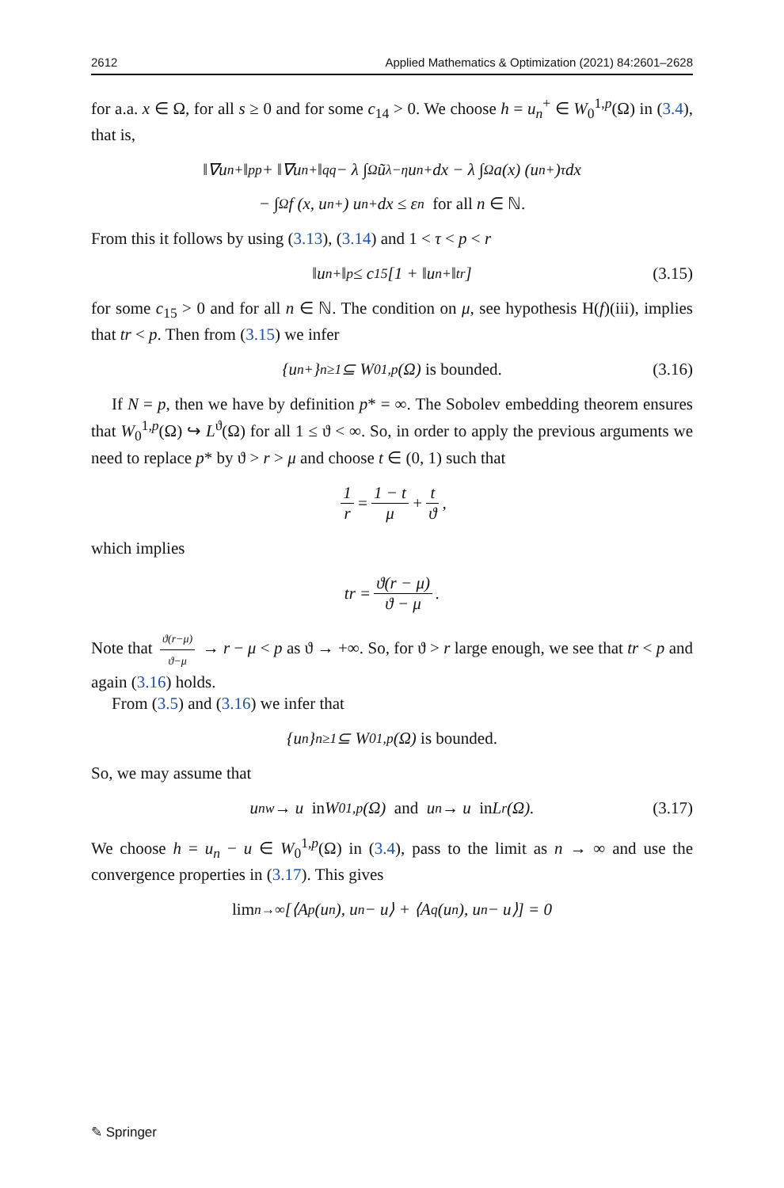2612 Applied Mathematics & Optimization (2021) 84:2601–2628
for a.a. x ∈ Ω, for all s ≥ 0 and for some c<sub>14</sub> > 0. We choose h = u<sub>n</sub><sup>+</sup> ∈ W<sub>0</sub><sup>1,p</sup>(Ω) in (3.4), that is,
‖∇ u<sub>n</sub><sup>+</sup>‖<sub>p</sub><sup>p</sup> + ‖∇ u<sub>n</sub><sup>+</sup>‖<sub>q</sub><sup>q</sup> − λ ∫<sub>Ω</sub> ũ<sub>λ</sub><sup>−η</sup>u<sub>n</sub><sup>+</sup> dx − λ ∫<sub>Ω</sub> a(x) (u<sub>n</sub><sup>+</sup>)<sup>τ</sup> dx
− ∫<sub>Ω</sub> f (x, u<sub>n</sub><sup>+</sup>) u<sub>n</sub><sup>+</sup> dx ≤ ε<sub>n</sub> for all n ∈ ℕ.
From this it follows by using (3.13), (3.14) and 1 < τ < p < r
‖u<sub>n</sub><sup>+</sup>‖<sup>p</sup> ≤ c<sub>15</sub> [1 + ‖u<sub>n</sub><sup>+</sup>‖<sup>tr</sup>] (3.15)
for some c<sub>15</sub> > 0 and for all n ∈ ℕ. The condition on μ, see hypothesis H(f)(iii), implies that tr < p. Then from (3.15) we infer
{u<sub>n</sub><sup>+</sup>}<sub>n≥1</sub> ⊆ W<sub>0</sub><sup>1,p</sup>(Ω) is bounded. (3.16)
If N = p, then we have by definition p* = ∞. The Sobolev embedding theorem ensures that W<sub>0</sub><sup>1,p</sup>(Ω) ↪ L<sup>ϑ</sup>(Ω) for all 1 ≤ ϑ < ∞. So, in order to apply the previous arguments we need to replace p* by ϑ > r > μ and choose t ∈ (0, 1) such that
1 r = 1 − t μ + t ϑ,
which implies
tr = ϑ(r − μ) ϑ − μ.
Note that ϑ(r−μ) ϑ−μ → r − μ < p as ϑ → +∞. So, for ϑ > r large enough, we see that tr < p and again (3.16) holds.
From (3.5) and (3.16) we infer that
{u<sub>n</sub>}<sub>n≥1</sub> ⊆ W<sub>0</sub><sup>1,p</sup>(Ω) is bounded.
So, we may assume that
u<sub>n</sub> <sup>w</sup>→ u in W<sub>0</sub><sup>1,p</sup>(Ω) and u<sub>n</sub> → u in L<sup>r</sup>(Ω). (3.17)
We choose h = u<sub>n</sub> − u ∈ W<sub>0</sub><sup>1,p</sup>(Ω) in (3.4), pass to the limit as n → ∞ and use the convergence properties in (3.17). This gives
lim<sub>n→∞</sub> [⟨A<sub>p</sub>(u<sub>n</sub>), u<sub>n</sub> − u⟩ + ⟨A<sub>q</sub>(u<sub>n</sub>), u<sub>n</sub> − u⟩] = 0
✎ Springer